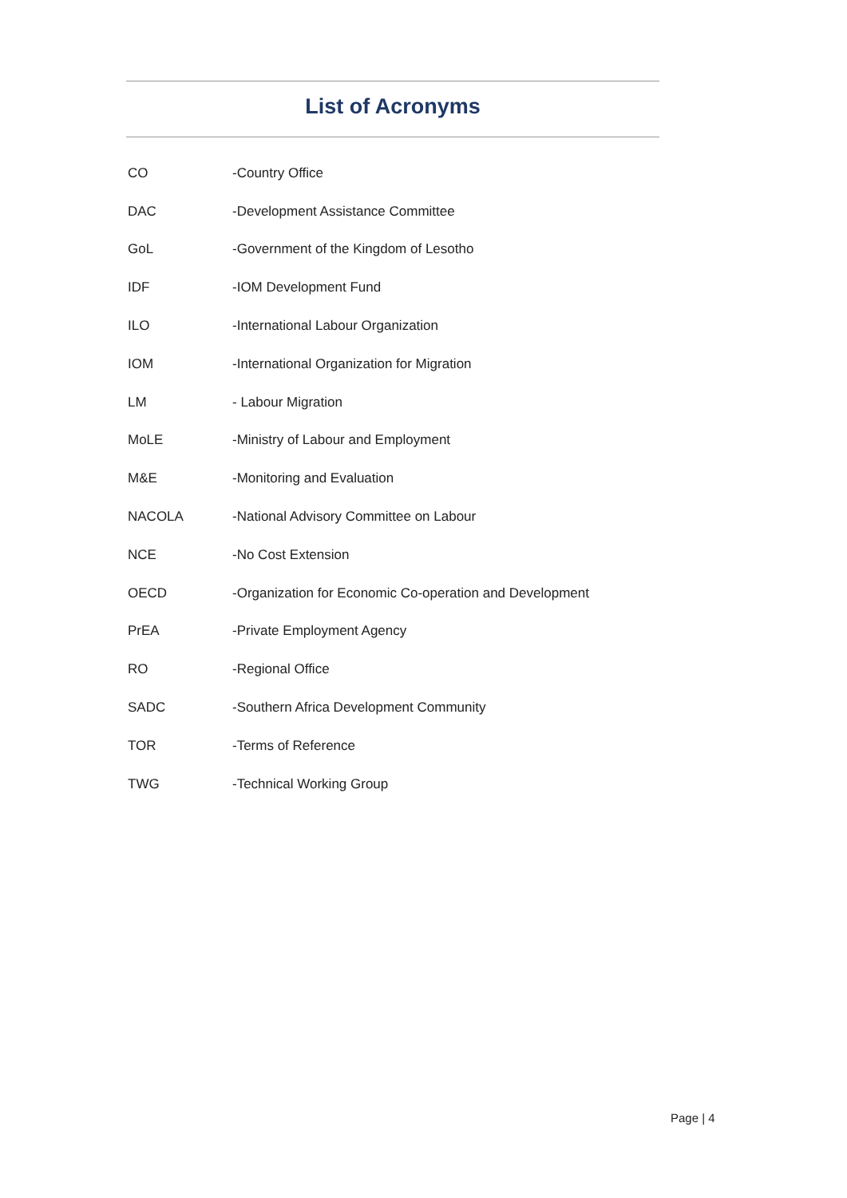List of Acronyms
| CO | -Country Office |
| DAC | -Development Assistance Committee |
| GoL | -Government of the Kingdom of Lesotho |
| IDF | -IOM Development Fund |
| ILO | -International Labour Organization |
| IOM | -International Organization for Migration |
| LM | - Labour Migration |
| MoLE | -Ministry of Labour and Employment |
| M&E | -Monitoring and Evaluation |
| NACOLA | -National Advisory Committee on Labour |
| NCE | -No Cost Extension |
| OECD | -Organization for Economic Co-operation and Development |
| PrEA | -Private Employment Agency |
| RO | -Regional Office |
| SADC | -Southern Africa Development Community |
| TOR | -Terms of Reference |
| TWG | -Technical Working Group |
Page | 4